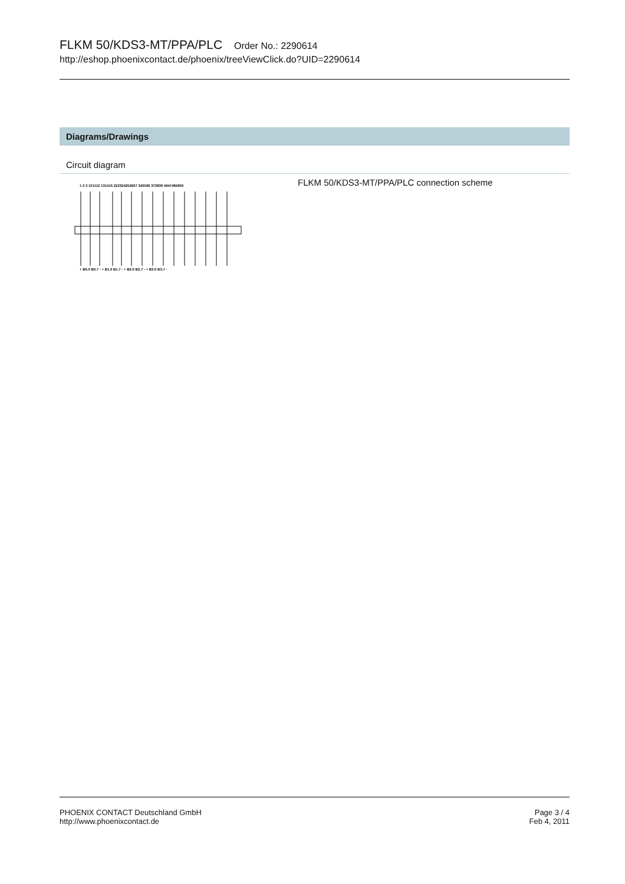FLKM 50/KDS3-MT/PPA/PLC Order No.: 2290614
http://eshop.phoenixcontact.de/phoenix/treeViewClick.do?UID=2290614
Diagrams/Drawings
Circuit diagram
1 2 3 101112 131415 222324252627 343536 373839 4647484950
+ B0.0 B0.7 - + B1.0 B1.7 - + B2.0 B2.7 - + B3.0 B3.7 -
FLKM 50/KDS3-MT/PPA/PLC connection scheme
PHOENIX CONTACT Deutschland GmbH
http://www.phoenixcontact.de
Page 3 / 4
Feb 4, 2011